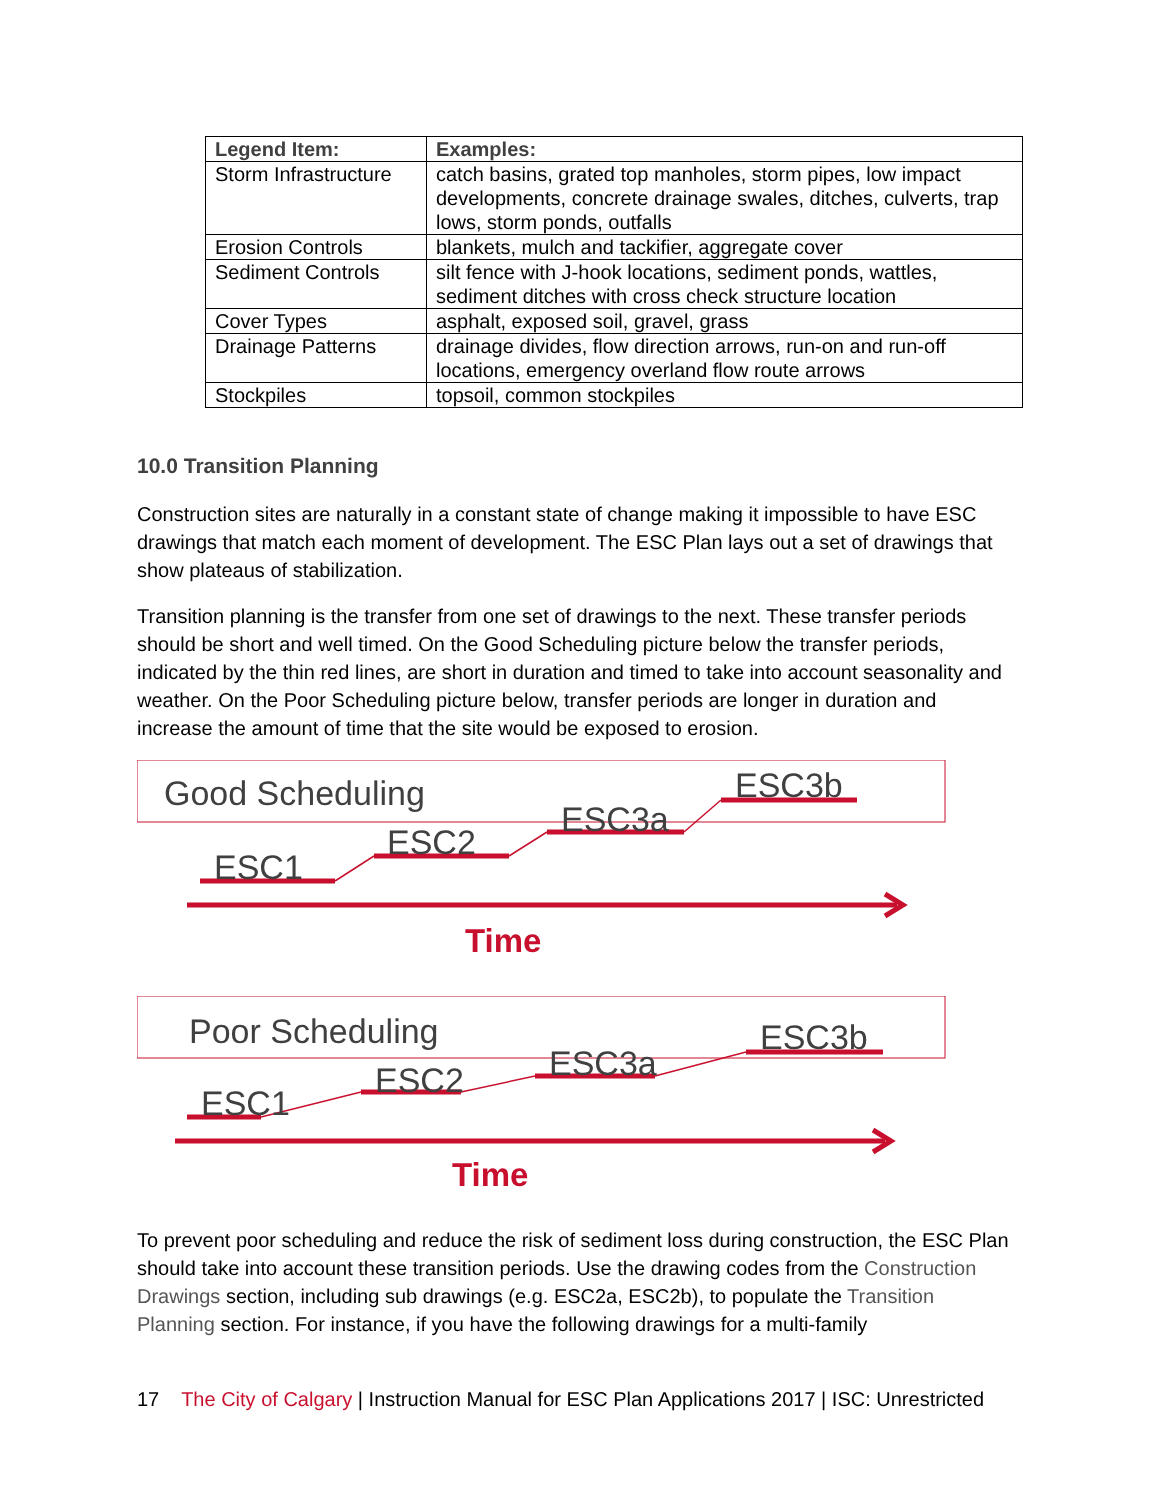| Legend Item: | Examples: |
| --- | --- |
| Storm Infrastructure | catch basins, grated top manholes, storm pipes, low impact developments, concrete drainage swales, ditches, culverts, trap lows, storm ponds, outfalls |
| Erosion Controls | blankets, mulch and tackifier, aggregate cover |
| Sediment Controls | silt fence with J-hook locations, sediment ponds, wattles, sediment ditches with cross check structure location |
| Cover Types | asphalt, exposed soil, gravel, grass |
| Drainage Patterns | drainage divides, flow direction arrows, run-on and run-off locations, emergency overland flow route arrows |
| Stockpiles | topsoil, common stockpiles |
10.0 Transition Planning
Construction sites are naturally in a constant state of change making it impossible to have ESC drawings that match each moment of development. The ESC Plan lays out a set of drawings that show plateaus of stabilization.
Transition planning is the transfer from one set of drawings to the next. These transfer periods should be short and well timed. On the Good Scheduling picture below the transfer periods, indicated by the thin red lines, are short in duration and timed to take into account seasonality and weather. On the Poor Scheduling picture below, transfer periods are longer in duration and increase the amount of time that the site would be exposed to erosion.
Good Scheduling
ESC1
ESC2
ESC3a
ESC3b
Time
Poor Scheduling
ESC1
ESC2 ESC3a
ESC3b
Time
To prevent poor scheduling and reduce the risk of sediment loss during construction, the ESC Plan should take into account these transition periods. Use the drawing codes from the Construction Drawings section, including sub drawings (e.g. ESC2a, ESC2b), to populate the Transition Planning section. For instance, if you have the following drawings for a multi-family
17 The City of Calgary | Instruction Manual for ESC Plan Applications 2017 | ISC: Unrestricted